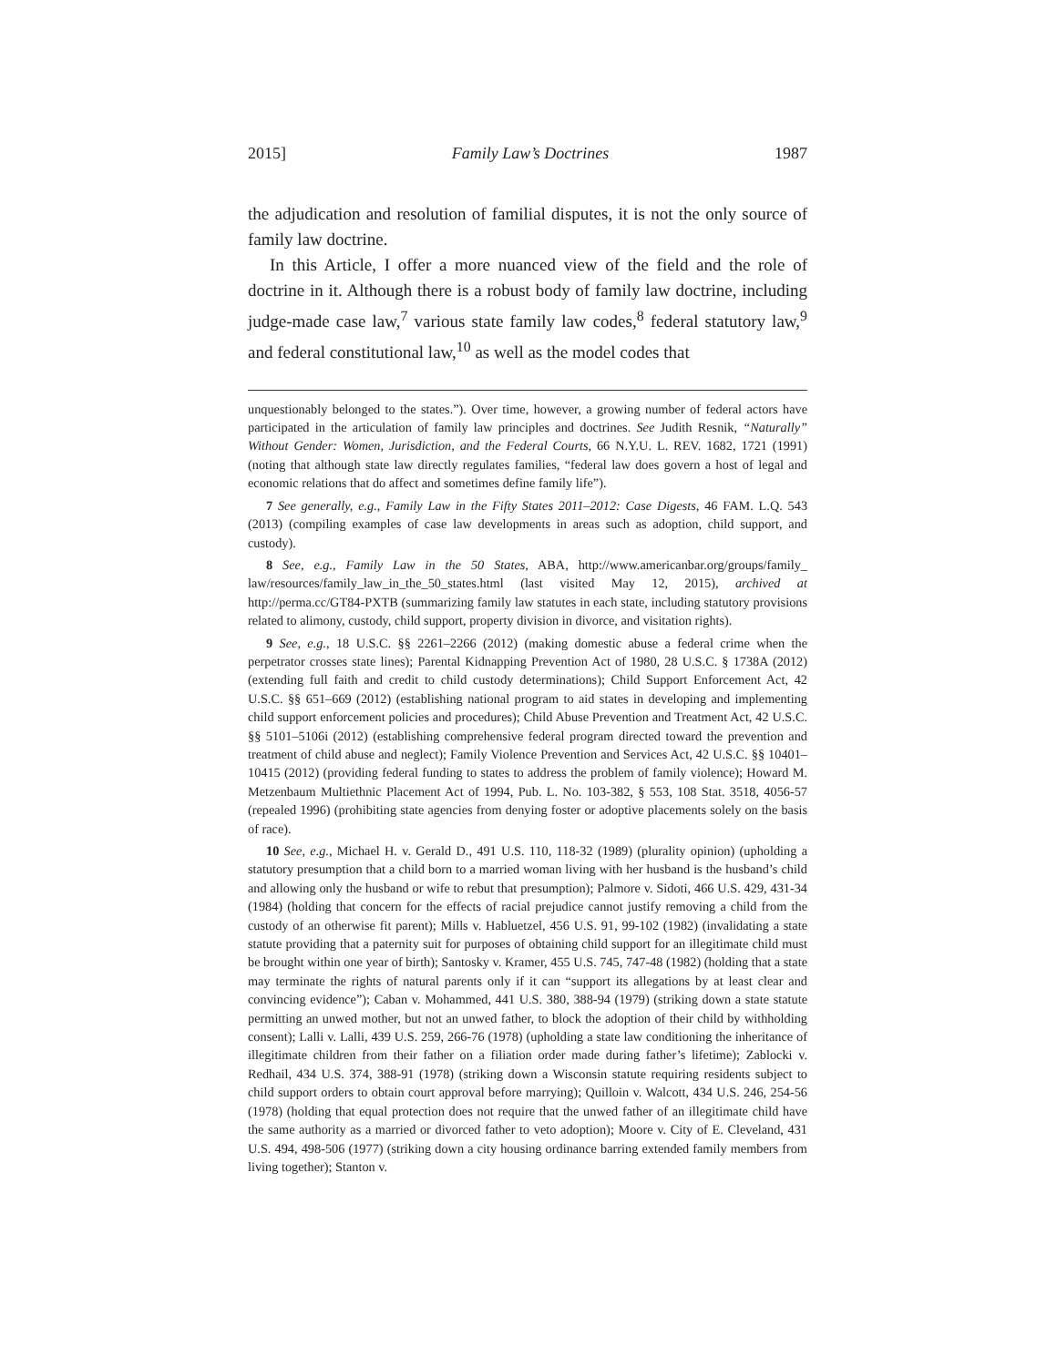2015] Family Law’s Doctrines 1987
the adjudication and resolution of familial disputes, it is not the only source of family law doctrine.
In this Article, I offer a more nuanced view of the field and the role of doctrine in it. Although there is a robust body of family law doctrine, including judge-made case law,<sup>7</sup> various state family law codes,<sup>8</sup> federal statutory law,<sup>9</sup> and federal constitutional law,<sup>10</sup> as well as the model codes that
unquestionably belonged to the states.”). Over time, however, a growing number of federal actors have participated in the articulation of family law principles and doctrines. See Judith Resnik, “Naturally” Without Gender: Women, Jurisdiction, and the Federal Courts, 66 N.Y.U. L. REV. 1682, 1721 (1991) (noting that although state law directly regulates families, “federal law does govern a host of legal and economic relations that do affect and sometimes define family life”).
7 See generally, e.g., Family Law in the Fifty States 2011–2012: Case Digests, 46 FAM. L.Q. 543 (2013) (compiling examples of case law developments in areas such as adoption, child support, and custody).
8 See, e.g., Family Law in the 50 States, ABA, http://www.americanbar.org/groups/family_ law/resources/family_law_in_the_50_states.html (last visited May 12, 2015), archived at http://perma.cc/GT84-PXTB (summarizing family law statutes in each state, including statutory provisions related to alimony, custody, child support, property division in divorce, and visitation rights).
9 See, e.g., 18 U.S.C. §§ 2261–2266 (2012) (making domestic abuse a federal crime when the perpetrator crosses state lines); Parental Kidnapping Prevention Act of 1980, 28 U.S.C. § 1738A (2012) (extending full faith and credit to child custody determinations); Child Support Enforcement Act, 42 U.S.C. §§ 651–669 (2012) (establishing national program to aid states in developing and implementing child support enforcement policies and procedures); Child Abuse Prevention and Treatment Act, 42 U.S.C. §§ 5101–5106i (2012) (establishing comprehensive federal program directed toward the prevention and treatment of child abuse and neglect); Family Violence Prevention and Services Act, 42 U.S.C. §§ 10401–10415 (2012) (providing federal funding to states to address the problem of family violence); Howard M. Metzenbaum Multiethnic Placement Act of 1994, Pub. L. No. 103-382, § 553, 108 Stat. 3518, 4056-57 (repealed 1996) (prohibiting state agencies from denying foster or adoptive placements solely on the basis of race).
10 See, e.g., Michael H. v. Gerald D., 491 U.S. 110, 118-32 (1989) (plurality opinion) (upholding a statutory presumption that a child born to a married woman living with her husband is the husband’s child and allowing only the husband or wife to rebut that presumption); Palmore v. Sidoti, 466 U.S. 429, 431-34 (1984) (holding that concern for the effects of racial prejudice cannot justify removing a child from the custody of an otherwise fit parent); Mills v. Habluetzel, 456 U.S. 91, 99-102 (1982) (invalidating a state statute providing that a paternity suit for purposes of obtaining child support for an illegitimate child must be brought within one year of birth); Santosky v. Kramer, 455 U.S. 745, 747-48 (1982) (holding that a state may terminate the rights of natural parents only if it can “support its allegations by at least clear and convincing evidence”); Caban v. Mohammed, 441 U.S. 380, 388-94 (1979) (striking down a state statute permitting an unwed mother, but not an unwed father, to block the adoption of their child by withholding consent); Lalli v. Lalli, 439 U.S. 259, 266-76 (1978) (upholding a state law conditioning the inheritance of illegitimate children from their father on a filiation order made during father’s lifetime); Zablocki v. Redhail, 434 U.S. 374, 388-91 (1978) (striking down a Wisconsin statute requiring residents subject to child support orders to obtain court approval before marrying); Quilloin v. Walcott, 434 U.S. 246, 254-56 (1978) (holding that equal protection does not require that the unwed father of an illegitimate child have the same authority as a married or divorced father to veto adoption); Moore v. City of E. Cleveland, 431 U.S. 494, 498-506 (1977) (striking down a city housing ordinance barring extended family members from living together); Stanton v.